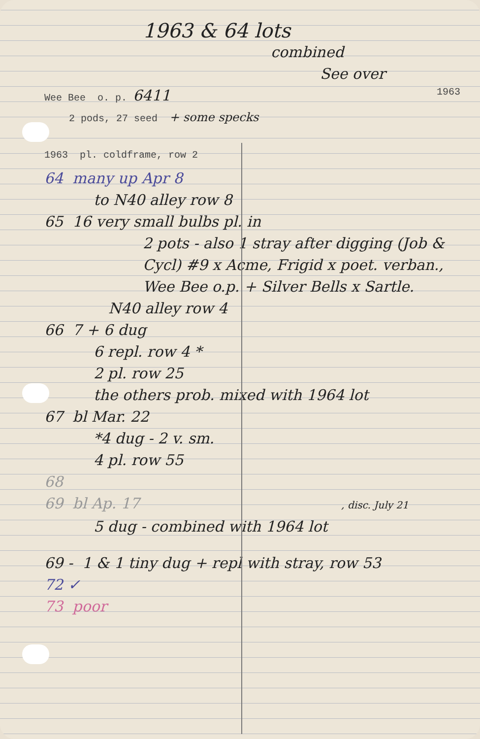1963 & 64 lots
combined
See over
Wee Bee o. p. 6411
1963
2 pods, 27 seed + some specks
1963 pl. coldframe, row 2
64 many up Apr 8
to N40 alley row 8
65 16 very small bulbs pl. in
2 pots - also 1 stray after digging (Job & Cycl) #9 x Acme, Frigid x poet. verban., Wee Bee o.p. + Silver Bells x Sartle.
N40 alley row 4
66 7 + 6 dug
6 repl. row 4 *
2 pl. row 25
the others prob. mixed with 1964 lot
67 bl Mar. 22
*4 dug - 2 v. sm.
4 pl. row 55
68
69 bl Ap. 17 , disc. July 21
5 dug - combined with 1964 lot
69 - 1 & 1 tiny dug + repl with stray, row 53
72 ✓
73 poor